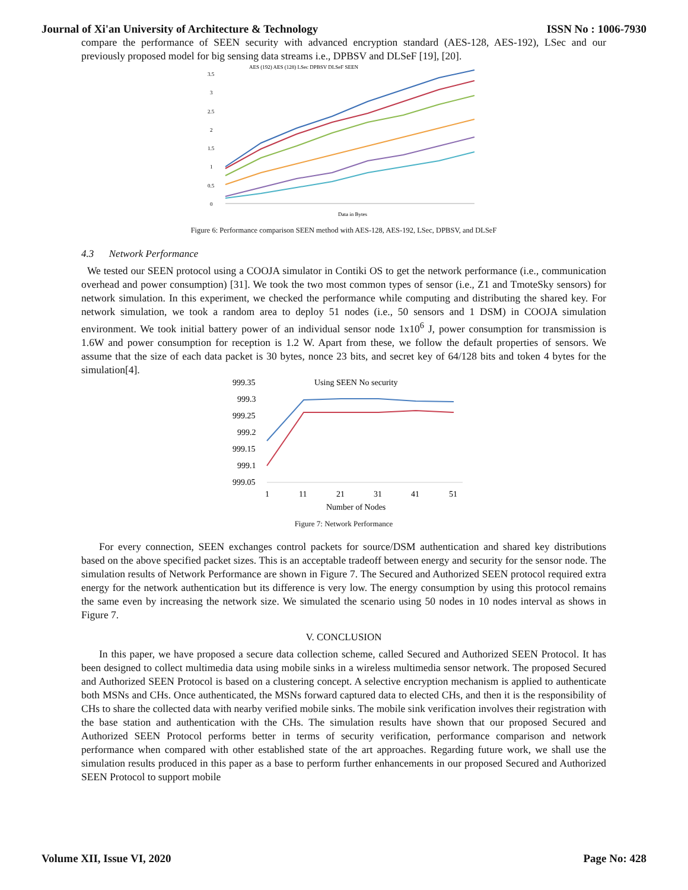Journal of Xi'an University of Architecture & Technology ISSN No : 1006-7930
compare the performance of SEEN security with advanced encryption standard (AES-128, AES-192), LSec and our previously proposed model for big sensing data streams i.e., DPBSV and DLSeF [19], [20].
AES (192) AES (128) LSec DPBSV DLSeF SEEN
3.5
3
2.5
2
1.5
1
0.5
0
Data in Bytes
Figure 6: Performance comparison SEEN method with AES-128, AES-192, LSec, DPBSV, and DLSeF
4.3 Network Performance
We tested our SEEN protocol using a COOJA simulator in Contiki OS to get the network performance (i.e., communication overhead and power consumption) [31]. We took the two most common types of sensor (i.e., Z1 and TmoteSky sensors) for network simulation. In this experiment, we checked the performance while computing and distributing the shared key. For network simulation, we took a random area to deploy 51 nodes (i.e., 50 sensors and 1 DSM) in COOJA simulation environment. We took initial battery power of an individual sensor node 1x10<sup>6</sup> J, power consumption for transmission is 1.6W and power consumption for reception is 1.2 W. Apart from these, we follow the default properties of sensors. We assume that the size of each data packet is 30 bytes, nonce 23 bits, and secret key of 64/128 bits and token 4 bytes for the simulation[4].
Using SEEN No security
999.35
999.3
999.25
999.2
999.15
999.1
999.05
1
11
21
31
41
51
Number of Nodes
Figure 7: Network Performance
For every connection, SEEN exchanges control packets for source/DSM authentication and shared key distributions based on the above specified packet sizes. This is an acceptable tradeoff between energy and security for the sensor node. The simulation results of Network Performance are shown in Figure 7. The Secured and Authorized SEEN protocol required extra energy for the network authentication but its difference is very low. The energy consumption by using this protocol remains the same even by increasing the network size. We simulated the scenario using 50 nodes in 10 nodes interval as shows in Figure 7.
V. CONCLUSION
In this paper, we have proposed a secure data collection scheme, called Secured and Authorized SEEN Protocol. It has been designed to collect multimedia data using mobile sinks in a wireless multimedia sensor network. The proposed Secured and Authorized SEEN Protocol is based on a clustering concept. A selective encryption mechanism is applied to authenticate both MSNs and CHs. Once authenticated, the MSNs forward captured data to elected CHs, and then it is the responsibility of CHs to share the collected data with nearby verified mobile sinks. The mobile sink verification involves their registration with the base station and authentication with the CHs. The simulation results have shown that our proposed Secured and Authorized SEEN Protocol performs better in terms of security verification, performance comparison and network performance when compared with other established state of the art approaches. Regarding future work, we shall use the simulation results produced in this paper as a base to perform further enhancements in our proposed Secured and Authorized SEEN Protocol to support mobile
Volume XII, Issue VI, 2020 Page No: 428